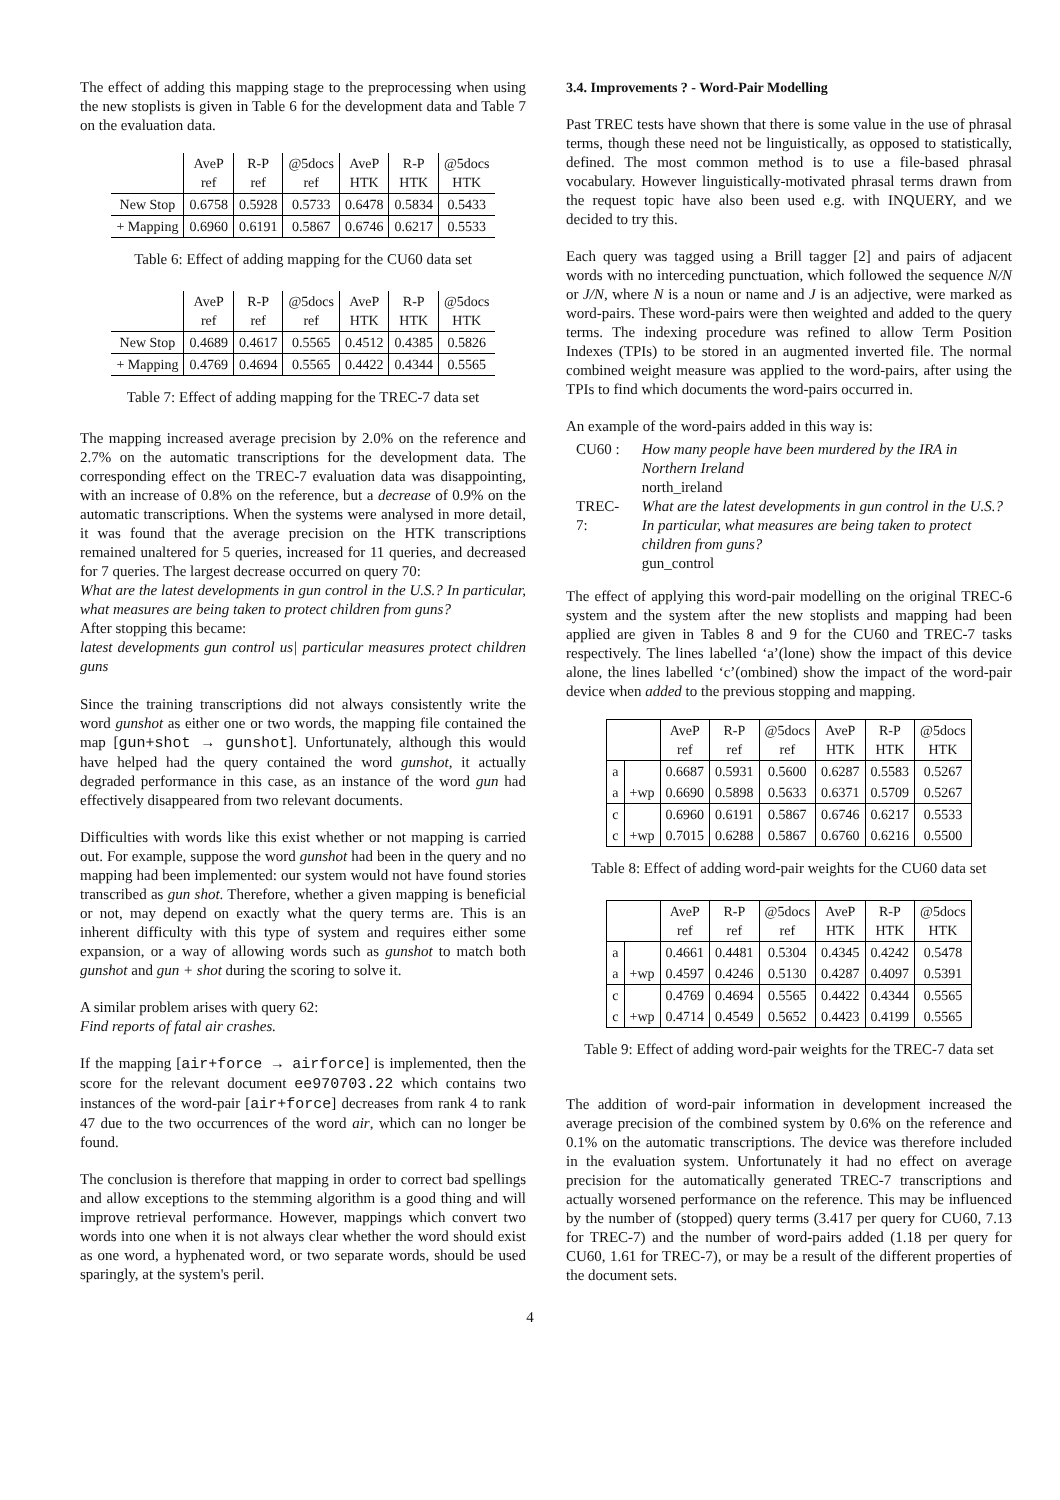The effect of adding this mapping stage to the preprocessing when using the new stoplists is given in Table 6 for the development data and Table 7 on the evaluation data.
| | AveP ref | R-P ref | @5docs ref | AveP HTK | R-P HTK | @5docs HTK |
| New Stop | 0.6758 | 0.5928 | 0.5733 | 0.6478 | 0.5834 | 0.5433 |
| + Mapping | 0.6960 | 0.6191 | 0.5867 | 0.6746 | 0.6217 | 0.5533 |
Table 6: Effect of adding mapping for the CU60 data set
| | AveP ref | R-P ref | @5docs ref | AveP HTK | R-P HTK | @5docs HTK |
| New Stop | 0.4689 | 0.4617 | 0.5565 | 0.4512 | 0.4385 | 0.5826 |
| + Mapping | 0.4769 | 0.4694 | 0.5565 | 0.4422 | 0.4344 | 0.5565 |
Table 7: Effect of adding mapping for the TREC-7 data set
The mapping increased average precision by 2.0% on the reference and 2.7% on the automatic transcriptions for the development data. The corresponding effect on the TREC-7 evaluation data was disappointing, with an increase of 0.8% on the reference, but a decrease of 0.9% on the automatic transcriptions. When the systems were analysed in more detail, it was found that the average precision on the HTK transcriptions remained unaltered for 5 queries, increased for 11 queries, and decreased for 7 queries. The largest decrease occurred on query 70:
What are the latest developments in gun control in the U.S.? In particular, what measures are being taken to protect children from guns?
After stopping this became:
latest developments gun control us| particular measures protect children guns
Since the training transcriptions did not always consistently write the word gunshot as either one or two words, the mapping file contained the map [gun+shot → gunshot]. Unfortunately, although this would have helped had the query contained the word gunshot, it actually degraded performance in this case, as an instance of the word gun had effectively disappeared from two relevant documents.
Difficulties with words like this exist whether or not mapping is carried out. For example, suppose the word gunshot had been in the query and no mapping had been implemented: our system would not have found stories transcribed as gun shot. Therefore, whether a given mapping is beneficial or not, may depend on exactly what the query terms are. This is an inherent difficulty with this type of system and requires either some expansion, or a way of allowing words such as gunshot to match both gunshot and gun + shot during the scoring to solve it.
A similar problem arises with query 62:
Find reports of fatal air crashes.
If the mapping [air+force → airforce] is implemented, then the score for the relevant document ee970703.22 which contains two instances of the word-pair [air+force] decreases from rank 4 to rank 47 due to the two occurrences of the word air, which can no longer be found.
The conclusion is therefore that mapping in order to correct bad spellings and allow exceptions to the stemming algorithm is a good thing and will improve retrieval performance. However, mappings which convert two words into one when it is not always clear whether the word should exist as one word, a hyphenated word, or two separate words, should be used sparingly, at the system's peril.
3.4. Improvements ? - Word-Pair Modelling
Past TREC tests have shown that there is some value in the use of phrasal terms, though these need not be linguistically, as opposed to statistically, defined. The most common method is to use a file-based phrasal vocabulary. However linguistically-motivated phrasal terms drawn from the request topic have also been used e.g. with INQUERY, and we decided to try this.
Each query was tagged using a Brill tagger [2] and pairs of adjacent words with no interceding punctuation, which followed the sequence N/N or J/N, where N is a noun or name and J is an adjective, were marked as word-pairs. These word-pairs were then weighted and added to the query terms. The indexing procedure was refined to allow Term Position Indexes (TPIs) to be stored in an augmented inverted file. The normal combined weight measure was applied to the word-pairs, after using the TPIs to find which documents the word-pairs occurred in.
An example of the word-pairs added in this way is:
| CU60 : | How many people have been murdered by the IRA in Northern Ireland north_ireland |
| TREC-7: | What are the latest developments in gun control in the U.S.? In particular, what measures are being taken to protect children from guns? gun_control |
The effect of applying this word-pair modelling on the original TREC-6 system and the system after the new stoplists and mapping had been applied are given in Tables 8 and 9 for the CU60 and TREC-7 tasks respectively. The lines labelled ‘a’(lone) show the impact of this device alone, the lines labelled ‘c’(ombined) show the impact of the word-pair device when added to the previous stopping and mapping.
| | | AveP ref | R-P ref | @5docs ref | AveP HTK | R-P HTK | @5docs HTK |
| a | | 0.6687 | 0.5931 | 0.5600 | 0.6287 | 0.5583 | 0.5267 |
| a | +wp | 0.6690 | 0.5898 | 0.5633 | 0.6371 | 0.5709 | 0.5267 |
| c | | 0.6960 | 0.6191 | 0.5867 | 0.6746 | 0.6217 | 0.5533 |
| c | +wp | 0.7015 | 0.6288 | 0.5867 | 0.6760 | 0.6216 | 0.5500 |
Table 8: Effect of adding word-pair weights for the CU60 data set
| | | AveP ref | R-P ref | @5docs ref | AveP HTK | R-P HTK | @5docs HTK |
| a | | 0.4661 | 0.4481 | 0.5304 | 0.4345 | 0.4242 | 0.5478 |
| a | +wp | 0.4597 | 0.4246 | 0.5130 | 0.4287 | 0.4097 | 0.5391 |
| c | | 0.4769 | 0.4694 | 0.5565 | 0.4422 | 0.4344 | 0.5565 |
| c | +wp | 0.4714 | 0.4549 | 0.5652 | 0.4423 | 0.4199 | 0.5565 |
Table 9: Effect of adding word-pair weights for the TREC-7 data set
The addition of word-pair information in development increased the average precision of the combined system by 0.6% on the reference and 0.1% on the automatic transcriptions. The device was therefore included in the evaluation system. Unfortunately it had no effect on average precision for the automatically generated TREC-7 transcriptions and actually worsened performance on the reference. This may be influenced by the number of (stopped) query terms (3.417 per query for CU60, 7.13 for TREC-7) and the number of word-pairs added (1.18 per query for CU60, 1.61 for TREC-7), or may be a result of the different properties of the document sets.
4